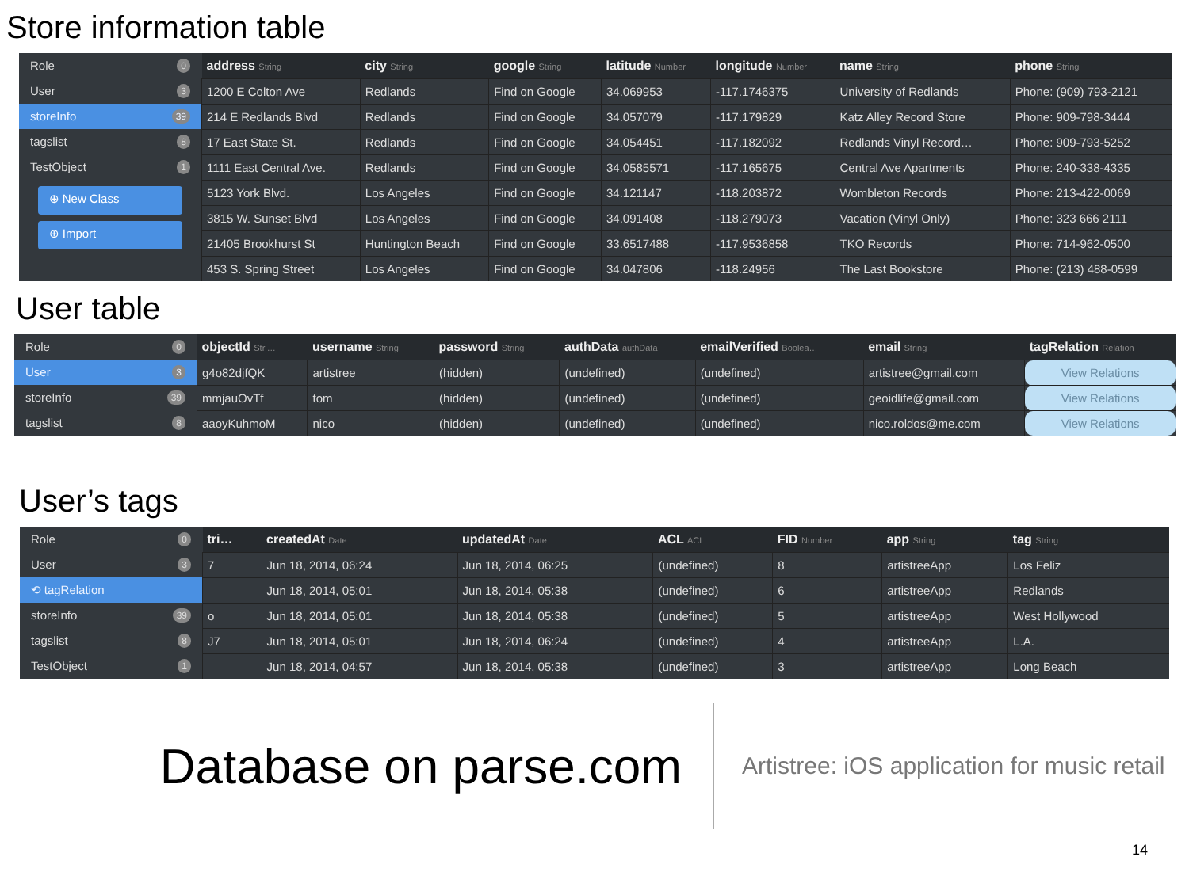Store information table
Role 0
User 3
storeInfo 39
tagslist 8
TestObject 1
⊕ New Class
⊕ Import
| address String | city String | google String | latitude Number | longitude Number | name String | phone String |
| --- | --- | --- | --- | --- | --- | --- |
| 1200 E Colton Ave | Redlands | Find on Google | 34.069953 | -117.1746375 | University of Redlands | Phone: (909) 793-2121 |
| 214 E Redlands Blvd | Redlands | Find on Google | 34.057079 | -117.179829 | Katz Alley Record Store | Phone: 909-798-3444 |
| 17 East State St. | Redlands | Find on Google | 34.054451 | -117.182092 | Redlands Vinyl Record… | Phone: 909-793-5252 |
| 1111 East Central Ave. | Redlands | Find on Google | 34.0585571 | -117.165675 | Central Ave Apartments | Phone: 240-338-4335 |
| 5123 York Blvd. | Los Angeles | Find on Google | 34.121147 | -118.203872 | Wombleton Records | Phone: 213-422-0069 |
| 3815 W. Sunset Blvd | Los Angeles | Find on Google | 34.091408 | -118.279073 | Vacation (Vinyl Only) | Phone: 323 666 2111 |
| 21405 Brookhurst St | Huntington Beach | Find on Google | 33.6517488 | -117.9536858 | TKO Records | Phone: 714-962-0500 |
| 453 S. Spring Street | Los Angeles | Find on Google | 34.047806 | -118.24956 | The Last Bookstore | Phone: (213) 488-0599 |
User table
Role 0
User 3
storeInfo 39
tagslist 8
| objectId Stri… | username String | password String | authData authData | emailVerified Boolea… | email String | tagRelation Relation |
| --- | --- | --- | --- | --- | --- | --- |
| g4o82djfQK | artistree | (hidden) | (undefined) | (undefined) | artistree@gmail.com | View Relations |
| mmjauOvTf | tom | (hidden) | (undefined) | (undefined) | geoidlife@gmail.com | View Relations |
| aaoyKuhmoM | nico | (hidden) | (undefined) | (undefined) | nico.roldos@me.com | View Relations |
User’s tags
Role 0
User 3
⟲ tagRelation
storeInfo 39
tagslist 8
TestObject 1
| tri… | createdAt Date | updatedAt Date | ACL ACL | FID Number | app String | tag String |
| --- | --- | --- | --- | --- | --- | --- |
| 7 | Jun 18, 2014, 06:24 | Jun 18, 2014, 06:25 | (undefined) | 8 | artistreeApp | Los Feliz |
| | Jun 18, 2014, 05:01 | Jun 18, 2014, 05:38 | (undefined) | 6 | artistreeApp | Redlands |
| o | Jun 18, 2014, 05:01 | Jun 18, 2014, 05:38 | (undefined) | 5 | artistreeApp | West Hollywood |
| J7 | Jun 18, 2014, 05:01 | Jun 18, 2014, 06:24 | (undefined) | 4 | artistreeApp | L.A. |
| | Jun 18, 2014, 04:57 | Jun 18, 2014, 05:38 | (undefined) | 3 | artistreeApp | Long Beach |
Database on parse.com
Artistree: iOS application for music retail
14